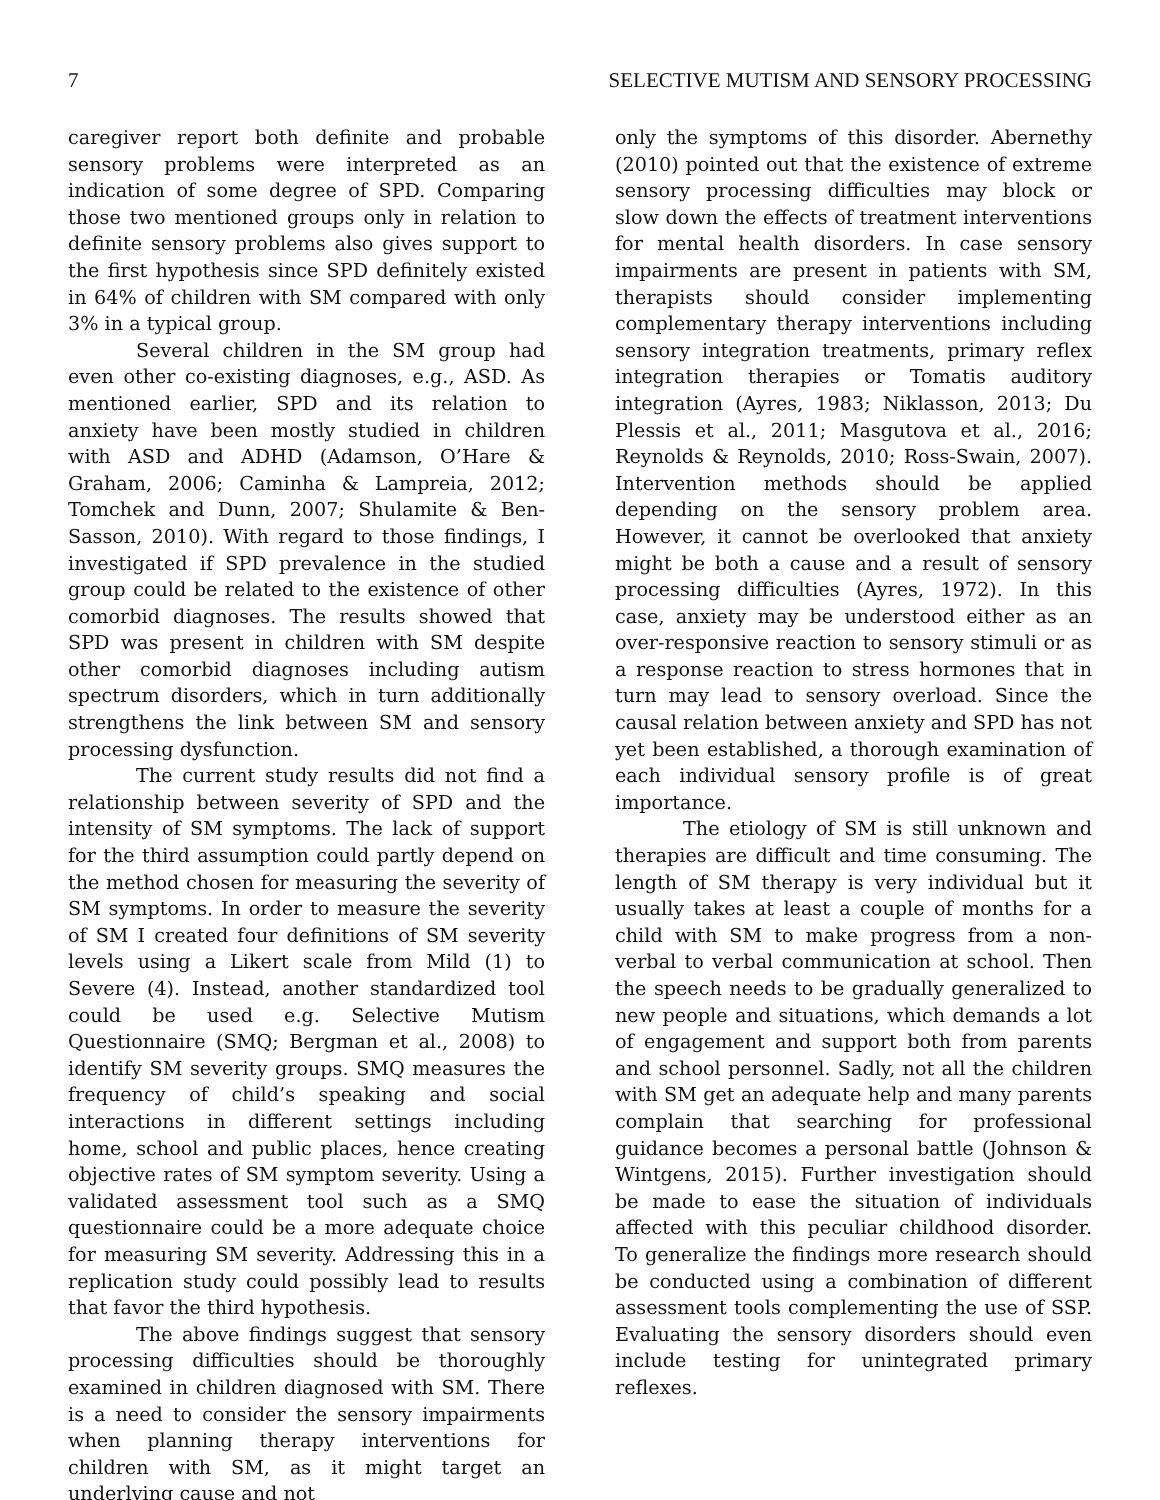7 SELECTIVE MUTISM AND SENSORY PROCESSING
caregiver report both definite and probable sensory problems were interpreted as an indication of some degree of SPD. Comparing those two mentioned groups only in relation to definite sensory problems also gives support to the first hypothesis since SPD definitely existed in 64% of children with SM compared with only 3% in a typical group.
Several children in the SM group had even other co-existing diagnoses, e.g., ASD. As mentioned earlier, SPD and its relation to anxiety have been mostly studied in children with ASD and ADHD (Adamson, O’Hare & Graham, 2006; Caminha & Lampreia, 2012; Tomchek and Dunn, 2007; Shulamite & Ben- Sasson, 2010). With regard to those findings, I investigated if SPD prevalence in the studied group could be related to the existence of other comorbid diagnoses. The results showed that SPD was present in children with SM despite other comorbid diagnoses including autism spectrum disorders, which in turn additionally strengthens the link between SM and sensory processing dysfunction.
The current study results did not find a relationship between severity of SPD and the intensity of SM symptoms. The lack of support for the third assumption could partly depend on the method chosen for measuring the severity of SM symptoms. In order to measure the severity of SM I created four definitions of SM severity levels using a Likert scale from Mild (1) to Severe (4). Instead, another standardized tool could be used e.g. Selective Mutism Questionnaire (SMQ; Bergman et al., 2008) to identify SM severity groups. SMQ measures the frequency of child’s speaking and social interactions in different settings including home, school and public places, hence creating objective rates of SM symptom severity. Using a validated assessment tool such as a SMQ questionnaire could be a more adequate choice for measuring SM severity. Addressing this in a replication study could possibly lead to results that favor the third hypothesis.
The above findings suggest that sensory processing difficulties should be thoroughly examined in children diagnosed with SM. There is a need to consider the sensory impairments when planning therapy interventions for children with SM, as it might target an underlying cause and not
only the symptoms of this disorder. Abernethy (2010) pointed out that the existence of extreme sensory processing difficulties may block or slow down the effects of treatment interventions for mental health disorders. In case sensory impairments are present in patients with SM, therapists should consider implementing complementary therapy interventions including sensory integration treatments, primary reflex integration therapies or Tomatis auditory integration (Ayres, 1983; Niklasson, 2013; Du Plessis et al., 2011; Masgutova et al., 2016; Reynolds & Reynolds, 2010; Ross-Swain, 2007). Intervention methods should be applied depending on the sensory problem area. However, it cannot be overlooked that anxiety might be both a cause and a result of sensory processing difficulties (Ayres, 1972). In this case, anxiety may be understood either as an over-responsive reaction to sensory stimuli or as a response reaction to stress hormones that in turn may lead to sensory overload. Since the causal relation between anxiety and SPD has not yet been established, a thorough examination of each individual sensory profile is of great importance.
The etiology of SM is still unknown and therapies are difficult and time consuming. The length of SM therapy is very individual but it usually takes at least a couple of months for a child with SM to make progress from a non-verbal to verbal communication at school. Then the speech needs to be gradually generalized to new people and situations, which demands a lot of engagement and support both from parents and school personnel. Sadly, not all the children with SM get an adequate help and many parents complain that searching for professional guidance becomes a personal battle (Johnson & Wintgens, 2015). Further investigation should be made to ease the situation of individuals affected with this peculiar childhood disorder. To generalize the findings more research should be conducted using a combination of different assessment tools complementing the use of SSP. Evaluating the sensory disorders should even include testing for unintegrated primary reflexes.